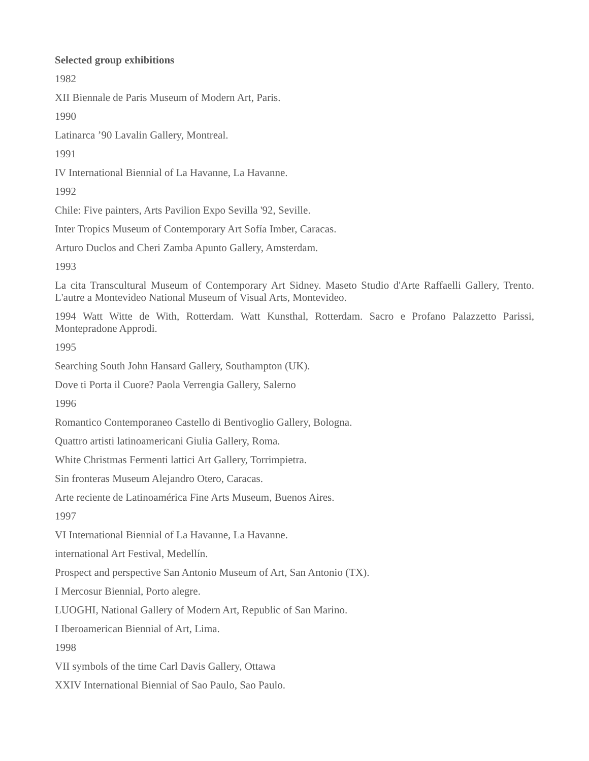Selected group exhibitions
1982
XII Biennale de Paris Museum of Modern Art, Paris.
1990
Latinarca ’90 Lavalin Gallery, Montreal.
1991
IV International Biennial of La Havanne, La Havanne.
1992
Chile: Five painters, Arts Pavilion Expo Sevilla '92, Seville.
Inter Tropics Museum of Contemporary Art Sofía Imber, Caracas.
Arturo Duclos and Cheri Zamba Apunto Gallery, Amsterdam.
1993
La cita Transcultural Museum of Contemporary Art Sidney. Maseto Studio d'Arte Raffaelli Gallery, Trento. L'autre a Montevideo National Museum of Visual Arts, Montevideo.
1994 Watt Witte de With, Rotterdam. Watt Kunsthal, Rotterdam. Sacro e Profano Palazzetto Parissi, Montepradone Approdi.
1995
Searching South John Hansard Gallery, Southampton (UK).
Dove ti Porta il Cuore? Paola Verrengia Gallery, Salerno
1996
Romantico Contemporaneo Castello di Bentivoglio Gallery, Bologna.
Quattro artisti latinoamericani Giulia Gallery, Roma.
White Christmas Fermenti lattici Art Gallery, Torrimpietra.
Sin fronteras Museum Alejandro Otero, Caracas.
Arte reciente de Latinoamérica Fine Arts Museum, Buenos Aires.
1997
VI International Biennial of La Havanne, La Havanne.
international Art Festival, Medellín.
Prospect and perspective San Antonio Museum of Art, San Antonio (TX).
I Mercosur Biennial, Porto alegre.
LUOGHI, National Gallery of Modern Art, Republic of San Marino.
I Iberoamerican Biennial of Art, Lima.
1998
VII symbols of the time Carl Davis Gallery, Ottawa
XXIV International Biennial of Sao Paulo, Sao Paulo.